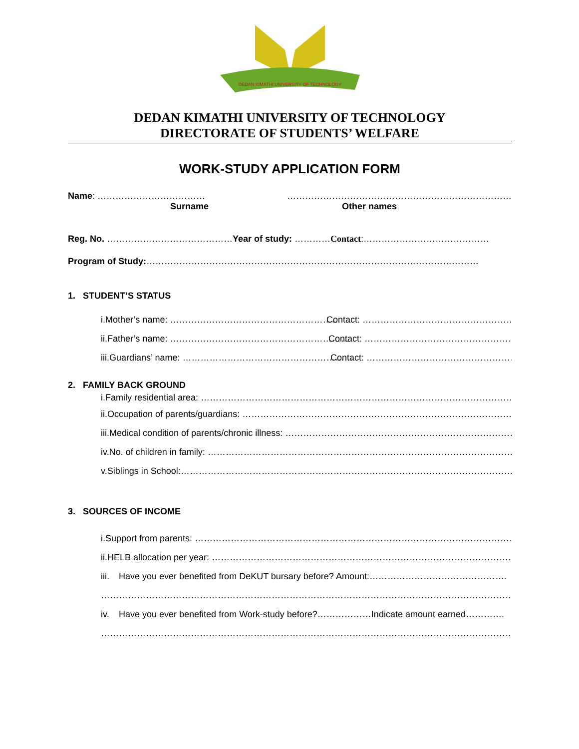DEDAN KIMATHI UNIVERSITY OF TECHNOLOGY
DEDAN KIMATHI UNIVERSITY OF TECHNOLOGY
DIRECTORATE OF STUDENTS’ WELFARE
WORK-STUDY APPLICATION FORM
Name: ……………………………… …………………………………………………………………
Surname Other names
Reg. No. ……………………………………Year of study: …………Contact:……………………………………
Program of Study:…………………………………………………………………………………………………
1. STUDENT’S STATUS
i. Mother’s name: ………………………………………………… Contact: ………………………………………………
ii. Father’s name: …………………………………………………… Contact: ……………………………………………….
iii. Guardians’ name: ………………………………………………… Contact: ………………………………………………
2. FAMILY BACK GROUND
i. Family residential area: ………………………………………………………………………………………………….
ii. Occupation of parents/guardians: …………………………………………………………………………………
iii. Medical condition of parents/chronic illness: ………………………………………………………………………..
iv. No. of children in family: ………………………………………………………………………………………………….
v. Siblings in School:…………………………………………………………………………………………………………….
3. SOURCES OF INCOME
i. Support from parents: ……………………………………………………………………………………………………..
ii. HELB allocation per year: ……………………………………………………………………………………………….
iii. Have you ever benefited from DeKUT bursary before? Amount:……………………………………….
…………………………………………………………………………………………………………………………………..
iv. Have you ever benefited from Work-study before?………………Indicate amount earned………….
……………………………………………………………………………………………………………………………………